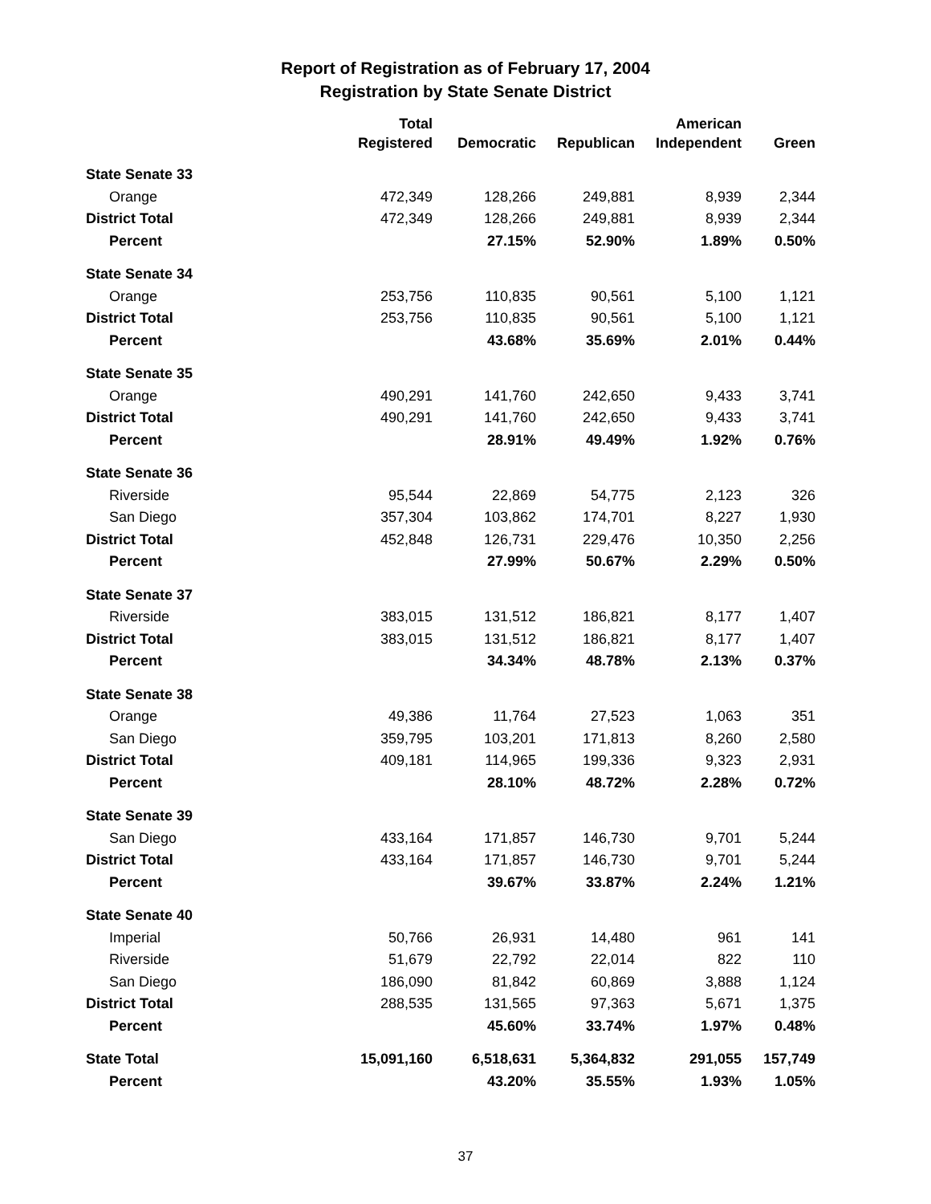Report of Registration as of February 17, 2004
Registration by State Senate District
| | Total Registered | Democratic | Republican | American Independent | Green |
| --- | --- | --- | --- | --- | --- |
| State Senate 33 | | | | | |
| Orange | 472,349 | 128,266 | 249,881 | 8,939 | 2,344 |
| District Total | 472,349 | 128,266 | 249,881 | 8,939 | 2,344 |
| Percent | | 27.15% | 52.90% | 1.89% | 0.50% |
| State Senate 34 | | | | | |
| Orange | 253,756 | 110,835 | 90,561 | 5,100 | 1,121 |
| District Total | 253,756 | 110,835 | 90,561 | 5,100 | 1,121 |
| Percent | | 43.68% | 35.69% | 2.01% | 0.44% |
| State Senate 35 | | | | | |
| Orange | 490,291 | 141,760 | 242,650 | 9,433 | 3,741 |
| District Total | 490,291 | 141,760 | 242,650 | 9,433 | 3,741 |
| Percent | | 28.91% | 49.49% | 1.92% | 0.76% |
| State Senate 36 | | | | | |
| Riverside | 95,544 | 22,869 | 54,775 | 2,123 | 326 |
| San Diego | 357,304 | 103,862 | 174,701 | 8,227 | 1,930 |
| District Total | 452,848 | 126,731 | 229,476 | 10,350 | 2,256 |
| Percent | | 27.99% | 50.67% | 2.29% | 0.50% |
| State Senate 37 | | | | | |
| Riverside | 383,015 | 131,512 | 186,821 | 8,177 | 1,407 |
| District Total | 383,015 | 131,512 | 186,821 | 8,177 | 1,407 |
| Percent | | 34.34% | 48.78% | 2.13% | 0.37% |
| State Senate 38 | | | | | |
| Orange | 49,386 | 11,764 | 27,523 | 1,063 | 351 |
| San Diego | 359,795 | 103,201 | 171,813 | 8,260 | 2,580 |
| District Total | 409,181 | 114,965 | 199,336 | 9,323 | 2,931 |
| Percent | | 28.10% | 48.72% | 2.28% | 0.72% |
| State Senate 39 | | | | | |
| San Diego | 433,164 | 171,857 | 146,730 | 9,701 | 5,244 |
| District Total | 433,164 | 171,857 | 146,730 | 9,701 | 5,244 |
| Percent | | 39.67% | 33.87% | 2.24% | 1.21% |
| State Senate 40 | | | | | |
| Imperial | 50,766 | 26,931 | 14,480 | 961 | 141 |
| Riverside | 51,679 | 22,792 | 22,014 | 822 | 110 |
| San Diego | 186,090 | 81,842 | 60,869 | 3,888 | 1,124 |
| District Total | 288,535 | 131,565 | 97,363 | 5,671 | 1,375 |
| Percent | | 45.60% | 33.74% | 1.97% | 0.48% |
| State Total | 15,091,160 | 6,518,631 | 5,364,832 | 291,055 | 157,749 |
| Percent | | 43.20% | 35.55% | 1.93% | 1.05% |
37